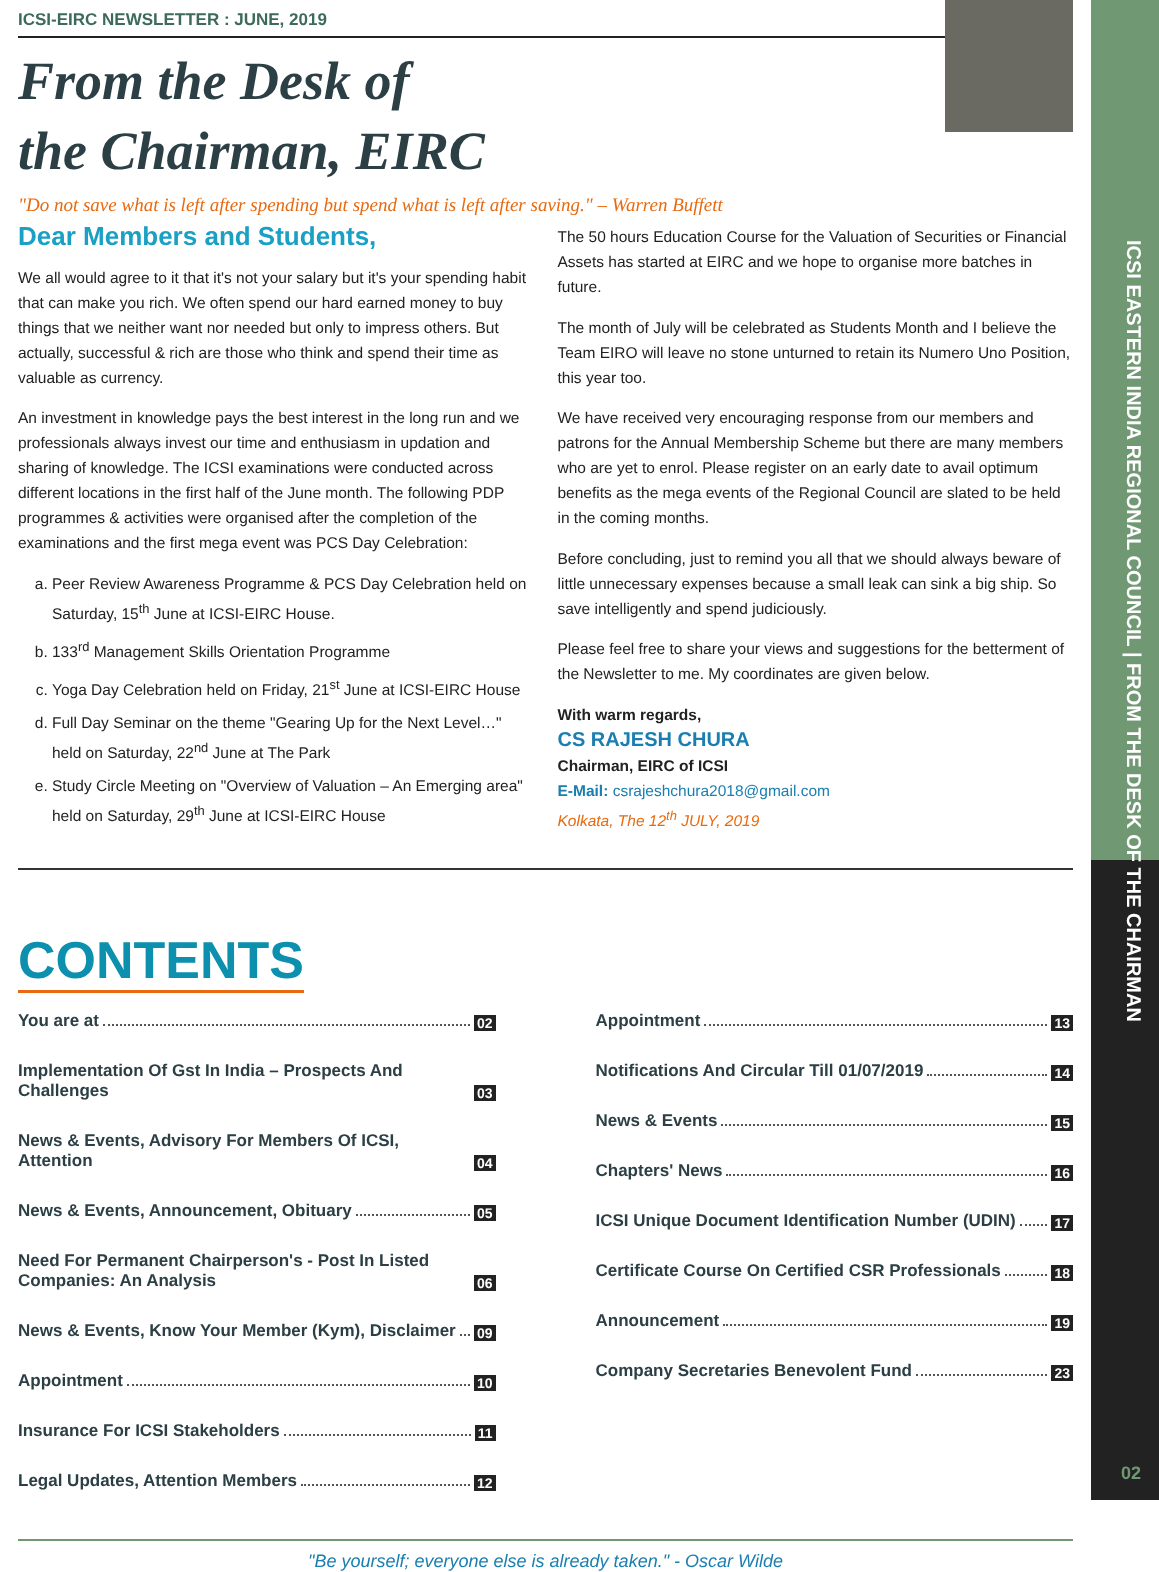ICSI EASTERN INDIA REGIONAL COUNCIL | FROM THE DESK OF THE CHAIRMAN
ICSI-EIRC NEWSLETTER : JUNE, 2019
From the Desk of
the Chairman, EIRC
"Do not save what is left after spending but spend what is left after saving." – Warren Buffett
Dear Members and Students,
We all would agree to it that it's not your salary but it's your spending habit that can make you rich. We often spend our hard earned money to buy things that we neither want nor needed but only to impress others. But actually, successful & rich are those who think and spend their time as valuable as currency.
An investment in knowledge pays the best interest in the long run and we professionals always invest our time and enthusiasm in updation and sharing of knowledge. The ICSI examinations were conducted across different locations in the first half of the June month. The following PDP programmes & activities were organised after the completion of the examinations and the first mega event was PCS Day Celebration:
a. Peer Review Awareness Programme & PCS Day Celebration held on Saturday, 15<sup>th</sup> June at ICSI-EIRC House.
b. 133<sup>rd</sup> Management Skills Orientation Programme
c. Yoga Day Celebration held on Friday, 21<sup>st</sup> June at ICSI-EIRC House
d. Full Day Seminar on the theme "Gearing Up for the Next Level…" held on Saturday, 22<sup>nd</sup> June at The Park
e. Study Circle Meeting on "Overview of Valuation – An Emerging area" held on Saturday, 29<sup>th</sup> June at ICSI-EIRC House
The 50 hours Education Course for the Valuation of Securities or Financial Assets has started at EIRC and we hope to organise more batches in future.
The month of July will be celebrated as Students Month and I believe the Team EIRO will leave no stone unturned to retain its Numero Uno Position, this year too.
We have received very encouraging response from our members and patrons for the Annual Membership Scheme but there are many members who are yet to enrol. Please register on an early date to avail optimum benefits as the mega events of the Regional Council are slated to be held in the coming months.
Before concluding, just to remind you all that we should always beware of little unnecessary expenses because a small leak can sink a big ship. So save intelligently and spend judiciously.
Please feel free to share your views and suggestions for the betterment of the Newsletter to me. My coordinates are given below.
With warm regards,
CS RAJESH CHURA
Chairman, EIRC of ICSI
E-Mail: csrajeshchura2018@gmail.com
Kolkata, The 12<sup>th</sup> JULY, 2019
CONTENTS
You are at 02
Implementation Of Gst In India – Prospects And Challenges 03
News & Events, Advisory For Members Of ICSI, Attention 04
News & Events, Announcement, Obituary 05
Need For Permanent Chairperson's - Post In Listed Companies: An Analysis 06
News & Events, Know Your Member (Kym), Disclaimer 09
Appointment 10
Insurance For ICSI Stakeholders 11
Legal Updates, Attention Members 12
Appointment 13
Notifications And Circular Till 01/07/2019 14
News & Events 15
Chapters' News 16
ICSI Unique Document Identification Number (UDIN) 17
Certificate Course On Certified CSR Professionals 18
Announcement 19
Company Secretaries Benevolent Fund 23
"Be yourself; everyone else is already taken." - Oscar Wilde
02